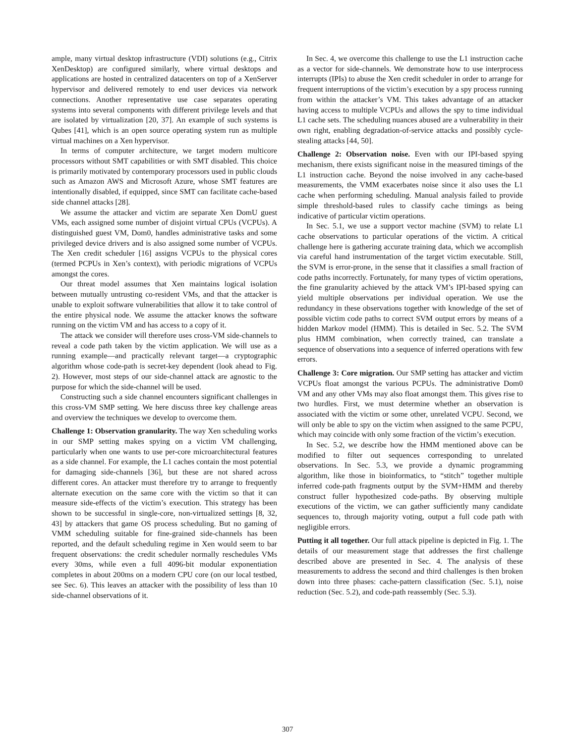ample, many virtual desktop infrastructure (VDI) solutions (e.g., Citrix XenDesktop) are configured similarly, where virtual desktops and applications are hosted in centralized datacenters on top of a XenServer hypervisor and delivered remotely to end user devices via network connections. Another representative use case separates operating systems into several components with different privilege levels and that are isolated by virtualization [20, 37]. An example of such systems is Qubes [41], which is an open source operating system run as multiple virtual machines on a Xen hypervisor.
In terms of computer architecture, we target modern multicore processors without SMT capabilities or with SMT disabled. This choice is primarily motivated by contemporary processors used in public clouds such as Amazon AWS and Microsoft Azure, whose SMT features are intentionally disabled, if equipped, since SMT can facilitate cache-based side channel attacks [28].
We assume the attacker and victim are separate Xen DomU guest VMs, each assigned some number of disjoint virtual CPUs (VCPUs). A distinguished guest VM, Dom0, handles administrative tasks and some privileged device drivers and is also assigned some number of VCPUs. The Xen credit scheduler [16] assigns VCPUs to the physical cores (termed PCPUs in Xen’s context), with periodic migrations of VCPUs amongst the cores.
Our threat model assumes that Xen maintains logical isolation between mutually untrusting co-resident VMs, and that the attacker is unable to exploit software vulnerabilities that allow it to take control of the entire physical node. We assume the attacker knows the software running on the victim VM and has access to a copy of it.
The attack we consider will therefore uses cross-VM side-channels to reveal a code path taken by the victim application. We will use as a running example—and practically relevant target—a cryptographic algorithm whose code-path is secret-key dependent (look ahead to Fig. 2). However, most steps of our side-channel attack are agnostic to the purpose for which the side-channel will be used.
Constructing such a side channel encounters significant challenges in this cross-VM SMP setting. We here discuss three key challenge areas and overview the techniques we develop to overcome them.
Challenge 1: Observation granularity. The way Xen scheduling works in our SMP setting makes spying on a victim VM challenging, particularly when one wants to use per-core microarchitectural features as a side channel. For example, the L1 caches contain the most potential for damaging side-channels [36], but these are not shared across different cores. An attacker must therefore try to arrange to frequently alternate execution on the same core with the victim so that it can measure side-effects of the victim’s execution. This strategy has been shown to be successful in single-core, non-virtualized settings [8, 32, 43] by attackers that game OS process scheduling. But no gaming of VMM scheduling suitable for fine-grained side-channels has been reported, and the default scheduling regime in Xen would seem to bar frequent observations: the credit scheduler normally reschedules VMs every 30ms, while even a full 4096-bit modular exponentiation completes in about 200ms on a modern CPU core (on our local testbed, see Sec. 6). This leaves an attacker with the possibility of less than 10 side-channel observations of it.
In Sec. 4, we overcome this challenge to use the L1 instruction cache as a vector for side-channels. We demonstrate how to use interprocess interrupts (IPIs) to abuse the Xen credit scheduler in order to arrange for frequent interruptions of the victim’s execution by a spy process running from within the attacker’s VM. This takes advantage of an attacker having access to multiple VCPUs and allows the spy to time individual L1 cache sets. The scheduling nuances abused are a vulnerability in their own right, enabling degradation-of-service attacks and possibly cycle-stealing attacks [44, 50].
Challenge 2: Observation noise. Even with our IPI-based spying mechanism, there exists significant noise in the measured timings of the L1 instruction cache. Beyond the noise involved in any cache-based measurements, the VMM exacerbates noise since it also uses the L1 cache when performing scheduling. Manual analysis failed to provide simple threshold-based rules to classify cache timings as being indicative of particular victim operations.
In Sec. 5.1, we use a support vector machine (SVM) to relate L1 cache observations to particular operations of the victim. A critical challenge here is gathering accurate training data, which we accomplish via careful hand instrumentation of the target victim executable. Still, the SVM is error-prone, in the sense that it classifies a small fraction of code paths incorrectly. Fortunately, for many types of victim operations, the fine granularity achieved by the attack VM’s IPI-based spying can yield multiple observations per individual operation. We use the redundancy in these observations together with knowledge of the set of possible victim code paths to correct SVM output errors by means of a hidden Markov model (HMM). This is detailed in Sec. 5.2. The SVM plus HMM combination, when correctly trained, can translate a sequence of observations into a sequence of inferred operations with few errors.
Challenge 3: Core migration. Our SMP setting has attacker and victim VCPUs float amongst the various PCPUs. The administrative Dom0 VM and any other VMs may also float amongst them. This gives rise to two hurdles. First, we must determine whether an observation is associated with the victim or some other, unrelated VCPU. Second, we will only be able to spy on the victim when assigned to the same PCPU, which may coincide with only some fraction of the victim’s execution.
In Sec. 5.2, we describe how the HMM mentioned above can be modified to filter out sequences corresponding to unrelated observations. In Sec. 5.3, we provide a dynamic programming algorithm, like those in bioinformatics, to “stitch” together multiple inferred code-path fragments output by the SVM+HMM and thereby construct fuller hypothesized code-paths. By observing multiple executions of the victim, we can gather sufficiently many candidate sequences to, through majority voting, output a full code path with negligible errors.
Putting it all together. Our full attack pipeline is depicted in Fig. 1. The details of our measurement stage that addresses the first challenge described above are presented in Sec. 4. The analysis of these measurements to address the second and third challenges is then broken down into three phases: cache-pattern classification (Sec. 5.1), noise reduction (Sec. 5.2), and code-path reassembly (Sec. 5.3).
307